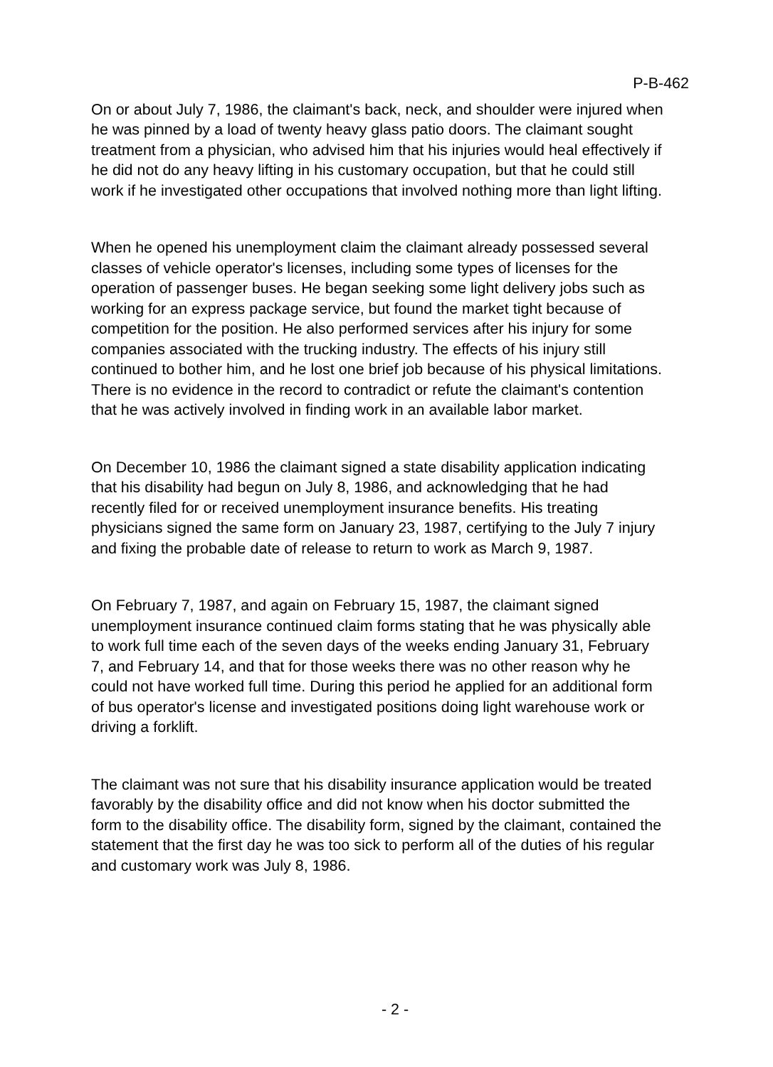P-B-462
On or about July 7, 1986, the claimant's back, neck, and shoulder were injured when he was pinned by a load of twenty heavy glass patio doors. The claimant sought treatment from a physician, who advised him that his injuries would heal effectively if he did not do any heavy lifting in his customary occupation, but that he could still work if he investigated other occupations that involved nothing more than light lifting.
When he opened his unemployment claim the claimant already possessed several classes of vehicle operator's licenses, including some types of licenses for the operation of passenger buses. He began seeking some light delivery jobs such as working for an express package service, but found the market tight because of competition for the position. He also performed services after his injury for some companies associated with the trucking industry. The effects of his injury still continued to bother him, and he lost one brief job because of his physical limitations. There is no evidence in the record to contradict or refute the claimant's contention that he was actively involved in finding work in an available labor market.
On December 10, 1986 the claimant signed a state disability application indicating that his disability had begun on July 8, 1986, and acknowledging that he had recently filed for or received unemployment insurance benefits. His treating physicians signed the same form on January 23, 1987, certifying to the July 7 injury and fixing the probable date of release to return to work as March 9, 1987.
On February 7, 1987, and again on February 15, 1987, the claimant signed unemployment insurance continued claim forms stating that he was physically able to work full time each of the seven days of the weeks ending January 31, February 7, and February 14, and that for those weeks there was no other reason why he could not have worked full time. During this period he applied for an additional form of bus operator's license and investigated positions doing light warehouse work or driving a forklift.
The claimant was not sure that his disability insurance application would be treated favorably by the disability office and did not know when his doctor submitted the form to the disability office. The disability form, signed by the claimant, contained the statement that the first day he was too sick to perform all of the duties of his regular and customary work was July 8, 1986.
- 2 -